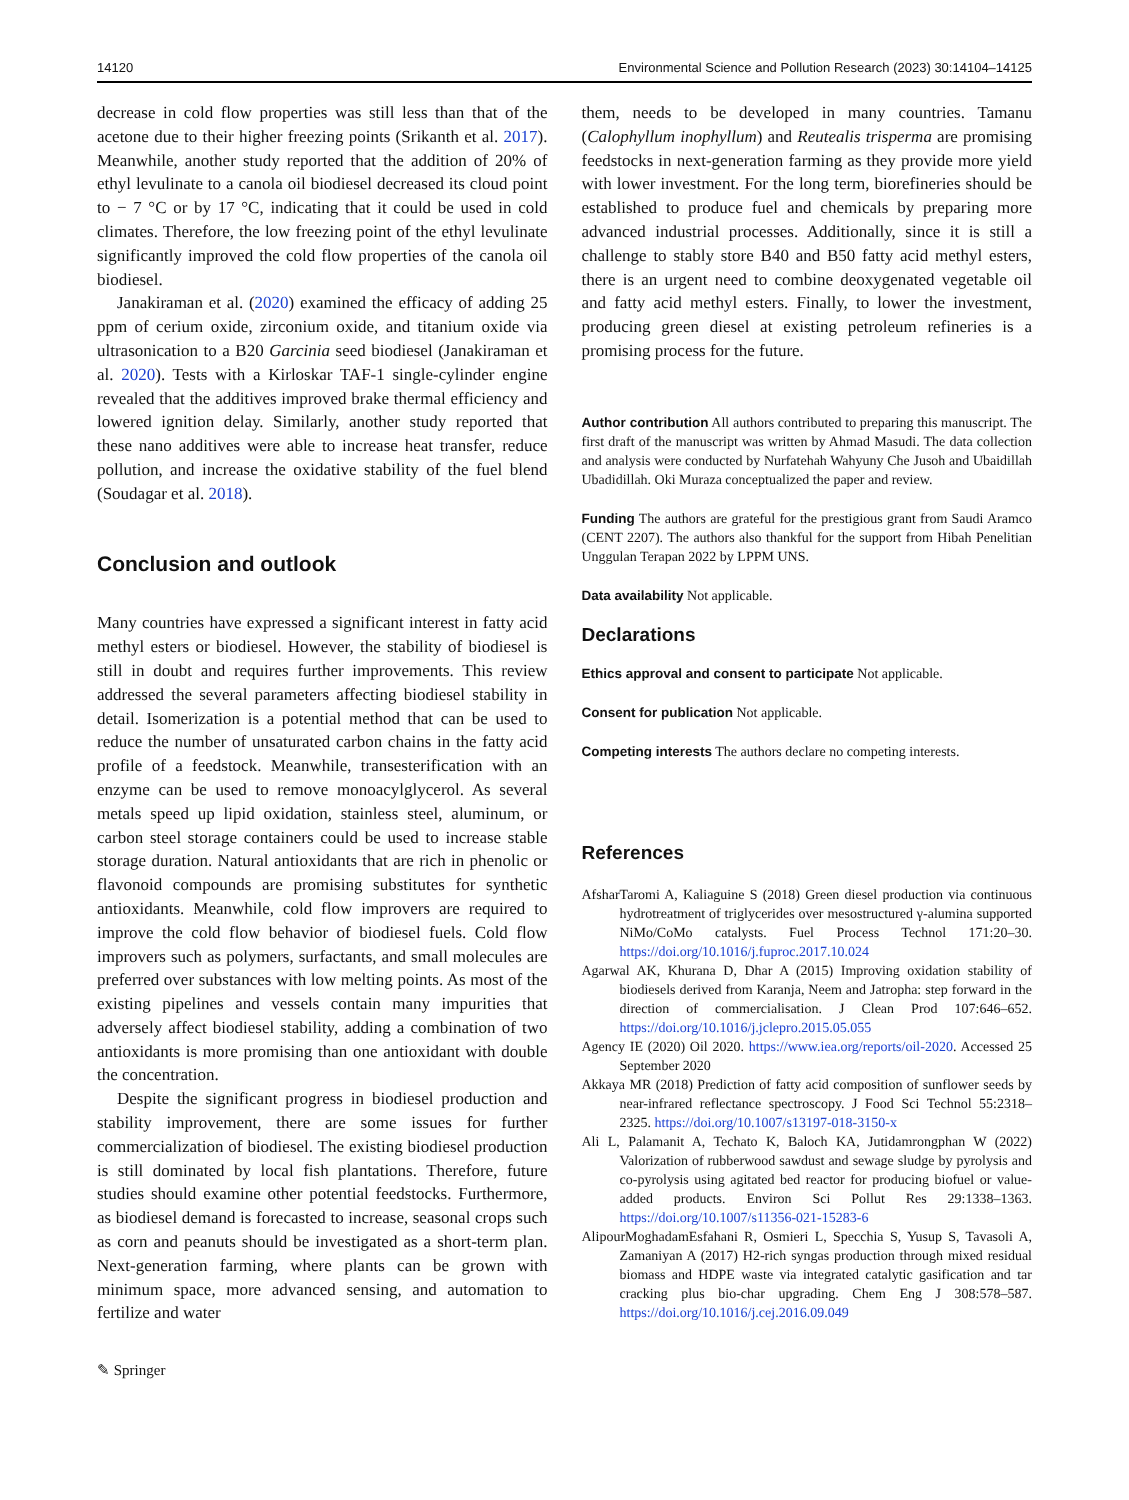14120 Environmental Science and Pollution Research (2023) 30:14104–14125
decrease in cold flow properties was still less than that of the acetone due to their higher freezing points (Srikanth et al. 2017). Meanwhile, another study reported that the addition of 20% of ethyl levulinate to a canola oil biodiesel decreased its cloud point to − 7 °C or by 17 °C, indicating that it could be used in cold climates. Therefore, the low freezing point of the ethyl levulinate significantly improved the cold flow properties of the canola oil biodiesel.
Janakiraman et al. (2020) examined the efficacy of adding 25 ppm of cerium oxide, zirconium oxide, and titanium oxide via ultrasonication to a B20 Garcinia seed biodiesel (Janakiraman et al. 2020). Tests with a Kirloskar TAF-1 single-cylinder engine revealed that the additives improved brake thermal efficiency and lowered ignition delay. Similarly, another study reported that these nano additives were able to increase heat transfer, reduce pollution, and increase the oxidative stability of the fuel blend (Soudagar et al. 2018).
Conclusion and outlook
Many countries have expressed a significant interest in fatty acid methyl esters or biodiesel. However, the stability of biodiesel is still in doubt and requires further improvements. This review addressed the several parameters affecting biodiesel stability in detail. Isomerization is a potential method that can be used to reduce the number of unsaturated carbon chains in the fatty acid profile of a feedstock. Meanwhile, transesterification with an enzyme can be used to remove monoacylglycerol. As several metals speed up lipid oxidation, stainless steel, aluminum, or carbon steel storage containers could be used to increase stable storage duration. Natural antioxidants that are rich in phenolic or flavonoid compounds are promising substitutes for synthetic antioxidants. Meanwhile, cold flow improvers are required to improve the cold flow behavior of biodiesel fuels. Cold flow improvers such as polymers, surfactants, and small molecules are preferred over substances with low melting points. As most of the existing pipelines and vessels contain many impurities that adversely affect biodiesel stability, adding a combination of two antioxidants is more promising than one antioxidant with double the concentration.
Despite the significant progress in biodiesel production and stability improvement, there are some issues for further commercialization of biodiesel. The existing biodiesel production is still dominated by local fish plantations. Therefore, future studies should examine other potential feedstocks. Furthermore, as biodiesel demand is forecasted to increase, seasonal crops such as corn and peanuts should be investigated as a short-term plan. Next-generation farming, where plants can be grown with minimum space, more advanced sensing, and automation to fertilize and water
them, needs to be developed in many countries. Tamanu (Calophyllum inophyllum) and Reutealis trisperma are promising feedstocks in next-generation farming as they provide more yield with lower investment. For the long term, biorefineries should be established to produce fuel and chemicals by preparing more advanced industrial processes. Additionally, since it is still a challenge to stably store B40 and B50 fatty acid methyl esters, there is an urgent need to combine deoxygenated vegetable oil and fatty acid methyl esters. Finally, to lower the investment, producing green diesel at existing petroleum refineries is a promising process for the future.
Author contribution All authors contributed to preparing this manuscript. The first draft of the manuscript was written by Ahmad Masudi. The data collection and analysis were conducted by Nurfatehah Wahyuny Che Jusoh and Ubaidillah Ubadidillah. Oki Muraza conceptualized the paper and review.
Funding The authors are grateful for the prestigious grant from Saudi Aramco (CENT 2207). The authors also thankful for the support from Hibah Penelitian Unggulan Terapan 2022 by LPPM UNS.
Data availability Not applicable.
Declarations
Ethics approval and consent to participate Not applicable.
Consent for publication Not applicable.
Competing interests The authors declare no competing interests.
References
AfsharTaromi A, Kaliaguine S (2018) Green diesel production via continuous hydrotreatment of triglycerides over mesostructured γ-alumina supported NiMo/CoMo catalysts. Fuel Process Technol 171:20–30. https://doi.org/10.1016/j.fuproc.2017.10.024
Agarwal AK, Khurana D, Dhar A (2015) Improving oxidation stability of biodiesels derived from Karanja, Neem and Jatropha: step forward in the direction of commercialisation. J Clean Prod 107:646–652. https://doi.org/10.1016/j.jclepro.2015.05.055
Agency IE (2020) Oil 2020. https://www.iea.org/reports/oil-2020. Accessed 25 September 2020
Akkaya MR (2018) Prediction of fatty acid composition of sunflower seeds by near-infrared reflectance spectroscopy. J Food Sci Technol 55:2318–2325. https://doi.org/10.1007/s13197-018-3150-x
Ali L, Palamanit A, Techato K, Baloch KA, Jutidamrongphan W (2022) Valorization of rubberwood sawdust and sewage sludge by pyrolysis and co-pyrolysis using agitated bed reactor for producing biofuel or value-added products. Environ Sci Pollut Res 29:1338–1363. https://doi.org/10.1007/s11356-021-15283-6
AlipourMoghadamEsfahani R, Osmieri L, Specchia S, Yusup S, Tavasoli A, Zamaniyan A (2017) H2-rich syngas production through mixed residual biomass and HDPE waste via integrated catalytic gasification and tar cracking plus bio-char upgrading. Chem Eng J 308:578–587. https://doi.org/10.1016/j.cej.2016.09.049
✎ Springer